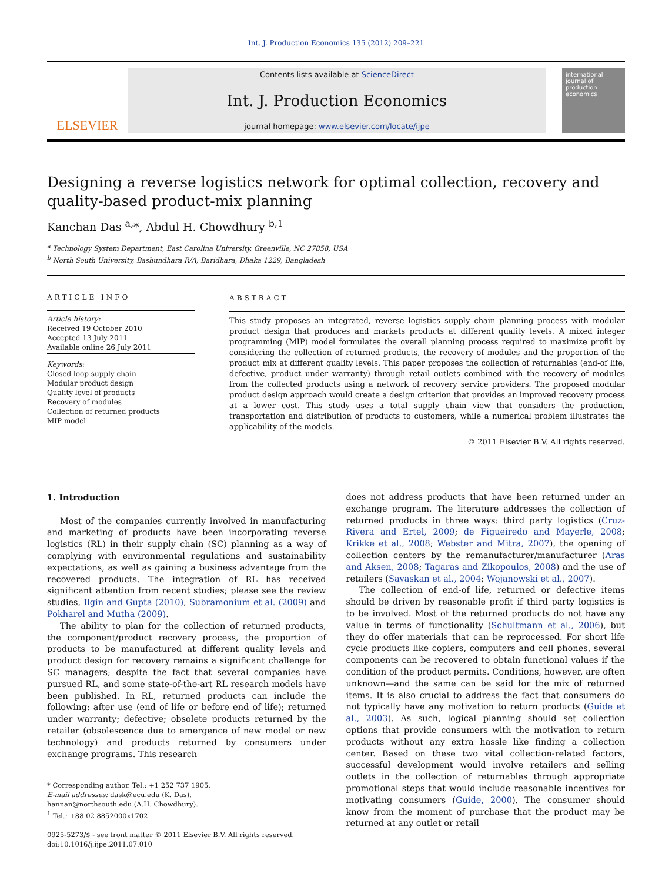Int. J. Production Economics 135 (2012) 209–221
ELSEVIER
Contents lists available at ScienceDirect
Int. J. Production Economics
journal homepage: www.elsevier.com/locate/ijpe
international journal of production economics
Designing a reverse logistics network for optimal collection, recovery and quality-based product-mix planning
Kanchan Das <sup>a,</sup>*, Abdul H. Chowdhury <sup>b,1</sup>
<sup>a</sup> Technology System Department, East Carolina University, Greenville, NC 27858, USA
<sup>b</sup> North South University, Bashundhara R/A, Baridhara, Dhaka 1229, Bangladesh
ARTICLE INFO
Article history:
Received 19 October 2010
Accepted 13 July 2011
Available online 26 July 2011
Keywords:
Closed loop supply chain
Modular product design
Quality level of products
Recovery of modules
Collection of returned products
MIP model
ABSTRACT
This study proposes an integrated, reverse logistics supply chain planning process with modular product design that produces and markets products at different quality levels. A mixed integer programming (MIP) model formulates the overall planning process required to maximize profit by considering the collection of returned products, the recovery of modules and the proportion of the product mix at different quality levels. This paper proposes the collection of returnables (end-of life, defective, product under warranty) through retail outlets combined with the recovery of modules from the collected products using a network of recovery service providers. The proposed modular product design approach would create a design criterion that provides an improved recovery process at a lower cost. This study uses a total supply chain view that considers the production, transportation and distribution of products to customers, while a numerical problem illustrates the applicability of the models.
© 2011 Elsevier B.V. All rights reserved.
1. Introduction
Most of the companies currently involved in manufacturing and marketing of products have been incorporating reverse logistics (RL) in their supply chain (SC) planning as a way of complying with environmental regulations and sustainability expectations, as well as gaining a business advantage from the recovered products. The integration of RL has received significant attention from recent studies; please see the review studies, Ilgin and Gupta (2010), Subramonium et al. (2009) and Pokharel and Mutha (2009).
The ability to plan for the collection of returned products, the component/product recovery process, the proportion of products to be manufactured at different quality levels and product design for recovery remains a significant challenge for SC managers; despite the fact that several companies have pursued RL, and some state-of-the-art RL research models have been published. In RL, returned products can include the following: after use (end of life or before end of life); returned under warranty; defective; obsolete products returned by the retailer (obsolescence due to emergence of new model or new technology) and products returned by consumers under exchange programs. This research
* Corresponding author. Tel.: +1 252 737 1905.
E-mail addresses: dask@ecu.edu (K. Das),
hannan@northsouth.edu (A.H. Chowdhury).
<sup>1</sup> Tel.: +88 02 8852000x1702.
0925-5273/$ - see front matter © 2011 Elsevier B.V. All rights reserved.
doi:10.1016/j.ijpe.2011.07.010
does not address products that have been returned under an exchange program. The literature addresses the collection of returned products in three ways: third party logistics (Cruz-Rivera and Ertel, 2009; de Figueiredo and Mayerle, 2008; Krikke et al., 2008; Webster and Mitra, 2007), the opening of collection centers by the remanufacturer/manufacturer (Aras and Aksen, 2008; Tagaras and Zikopoulos, 2008) and the use of retailers (Savaskan et al., 2004; Wojanowski et al., 2007).
The collection of end-of life, returned or defective items should be driven by reasonable profit if third party logistics is to be involved. Most of the returned products do not have any value in terms of functionality (Schultmann et al., 2006), but they do offer materials that can be reprocessed. For short life cycle products like copiers, computers and cell phones, several components can be recovered to obtain functional values if the condition of the product permits. Conditions, however, are often unknown—and the same can be said for the mix of returned items. It is also crucial to address the fact that consumers do not typically have any motivation to return products (Guide et al., 2003). As such, logical planning should set collection options that provide consumers with the motivation to return products without any extra hassle like finding a collection center. Based on these two vital collection-related factors, successful development would involve retailers and selling outlets in the collection of returnables through appropriate promotional steps that would include reasonable incentives for motivating consumers (Guide, 2000). The consumer should know from the moment of purchase that the product may be returned at any outlet or retail